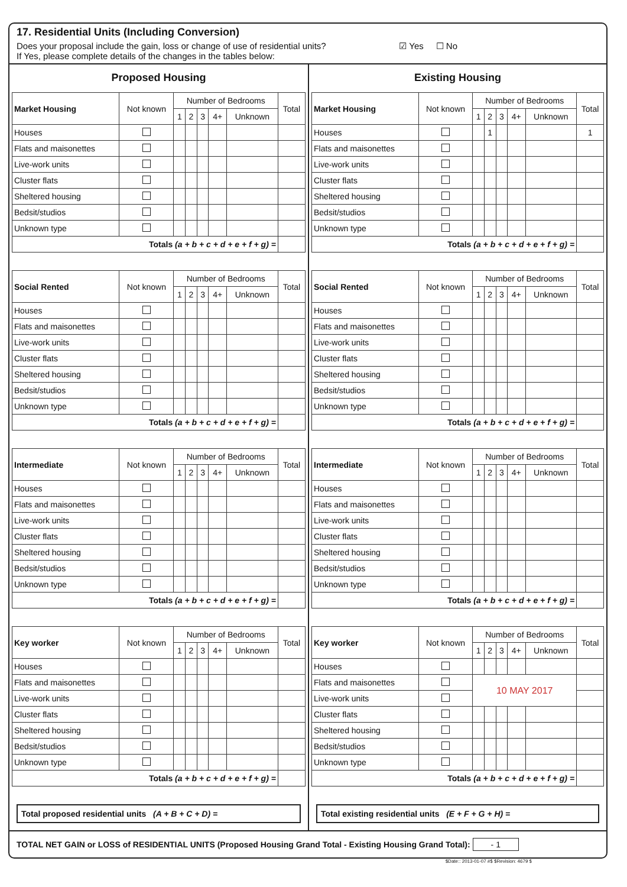17. Residential Units (Including Conversion)
☑ Yes ☐ No Does your proposal include the gain, loss or change of use of residential units?
If Yes, please complete details of the changes in the tables below:
Proposed Housing
| Market Housing | Not known | Number of Bedrooms | | | | | Total |
| --- | --- | --- | --- | --- | --- | --- | --- |
| | | 1 | 2 | 3 | 4+ | Unknown | |
| Houses | | | | | | | |
| Flats and maisonettes | | | | | | | |
| Live-work units | | | | | | | |
| Cluster flats | | | | | | | |
| Sheltered housing | | | | | | | |
| Bedsit/studios | | | | | | | |
| Unknown type | | | | | | | |
| Totals (a + b + c + d + e + f + g) = | | | | | | | |
| Social Rented | Not known | Number of Bedrooms | | | | | Total |
| --- | --- | --- | --- | --- | --- | --- | --- |
| | | 1 | 2 | 3 | 4+ | Unknown | |
| Houses | | | | | | | |
| Flats and maisonettes | | | | | | | |
| Live-work units | | | | | | | |
| Cluster flats | | | | | | | |
| Sheltered housing | | | | | | | |
| Bedsit/studios | | | | | | | |
| Unknown type | | | | | | | |
| Totals (a + b + c + d + e + f + g) = | | | | | | | |
| Intermediate | Not known | Number of Bedrooms | | | | | Total |
| --- | --- | --- | --- | --- | --- | --- | --- |
| | | 1 | 2 | 3 | 4+ | Unknown | |
| Houses | | | | | | | |
| Flats and maisonettes | | | | | | | |
| Live-work units | | | | | | | |
| Cluster flats | | | | | | | |
| Sheltered housing | | | | | | | |
| Bedsit/studios | | | | | | | |
| Unknown type | | | | | | | |
| Totals (a + b + c + d + e + f + g) = | | | | | | | |
| Key worker | Not known | Number of Bedrooms | | | | | Total |
| --- | --- | --- | --- | --- | --- | --- | --- |
| | | 1 | 2 | 3 | 4+ | Unknown | |
| Houses | | | | | | | |
| Flats and maisonettes | | | | | | | |
| Live-work units | | | | | | | |
| Cluster flats | | | | | | | |
| Sheltered housing | | | | | | | |
| Bedsit/studios | | | | | | | |
| Unknown type | | | | | | | |
| Totals (a + b + c + d + e + f + g) = | | | | | | | |
Total proposed residential units (A + B + C + D) =
Existing Housing
| Market Housing | Not known | Number of Bedrooms | | | | | Total |
| --- | --- | --- | --- | --- | --- | --- | --- |
| | | 1 | 2 | 3 | 4+ | Unknown | |
| Houses | | | 1 | | | | 1 |
| Flats and maisonettes | | | | | | | |
| Live-work units | | | | | | | |
| Cluster flats | | | | | | | |
| Sheltered housing | | | | | | | |
| Bedsit/studios | | | | | | | |
| Unknown type | | | | | | | |
| Totals (a + b + c + d + e + f + g) = | | | | | | | |
| Social Rented | Not known | Number of Bedrooms | | | | | Total |
| --- | --- | --- | --- | --- | --- | --- | --- |
| | | 1 | 2 | 3 | 4+ | Unknown | |
| Houses | | | | | | | |
| Flats and maisonettes | | | | | | | |
| Live-work units | | | | | | | |
| Cluster flats | | | | | | | |
| Sheltered housing | | | | | | | |
| Bedsit/studios | | | | | | | |
| Unknown type | | | | | | | |
| Totals (a + b + c + d + e + f + g) = | | | | | | | |
| Intermediate | Not known | Number of Bedrooms | | | | | Total |
| --- | --- | --- | --- | --- | --- | --- | --- |
| | | 1 | 2 | 3 | 4+ | Unknown | |
| Houses | | | | | | | |
| Flats and maisonettes | | | | | | | |
| Live-work units | | | | | | | |
| Cluster flats | | | | | | | |
| Sheltered housing | | | | | | | |
| Bedsit/studios | | | | | | | |
| Unknown type | | | | | | | |
| Totals (a + b + c + d + e + f + g) = | | | | | | | |
| Key worker | Not known | Number of Bedrooms | | | | | Total |
| --- | --- | --- | --- | --- | --- | --- | --- |
| | | 1 | 2 | 3 | 4+ | Unknown | |
| Houses | | | | | | | |
| Flats and maisonettes | | 10 MAY 2017 | | | | | |
| Live-work units | | | | | | | |
| Cluster flats | | | | | | | |
| Sheltered housing | | | | | | | |
| Bedsit/studios | | | | | | | |
| Unknown type | | | | | | | |
| Totals (a + b + c + d + e + f + g) = | | | | | | | |
Total existing residential units (E + F + G + H) =
TOTAL NET GAIN or LOSS of RESIDENTIAL UNITS (Proposed Housing Grand Total - Existing Housing Grand Total): - 1
$Date:: 2013-01-07 #$ $Revision: 4679 $